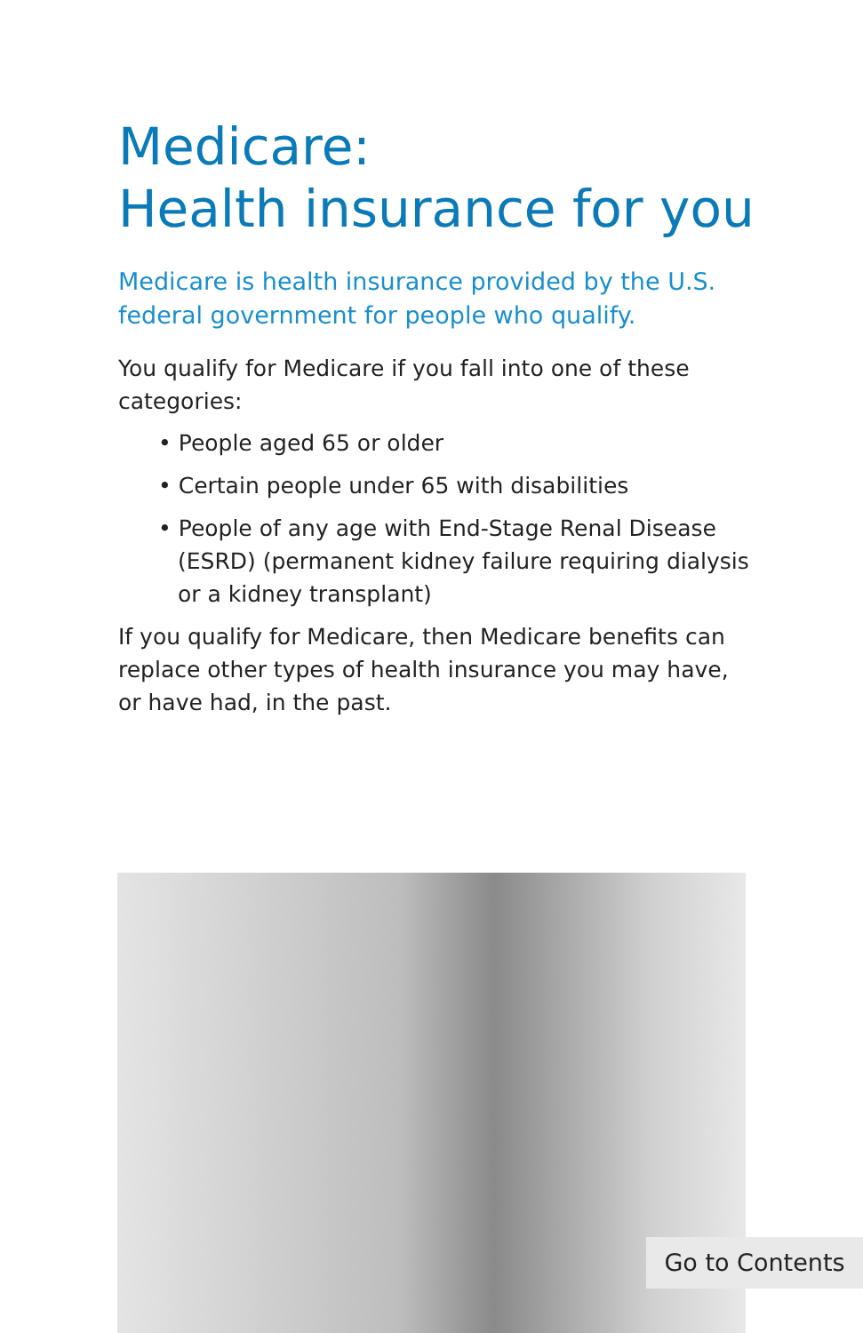Medicare:
Health insurance for you
Medicare is health insurance provided by the U.S. federal government for people who qualify.
You qualify for Medicare if you fall into one of these categories:
• People aged 65 or older
• Certain people under 65 with disabilities
• People of any age with End-Stage Renal Disease (ESRD) (permanent kidney failure requiring dialysis or a kidney transplant)
If you qualify for Medicare, then Medicare benefits can replace other types of health insurance you may have, or have had, in the past.
Go to Contents